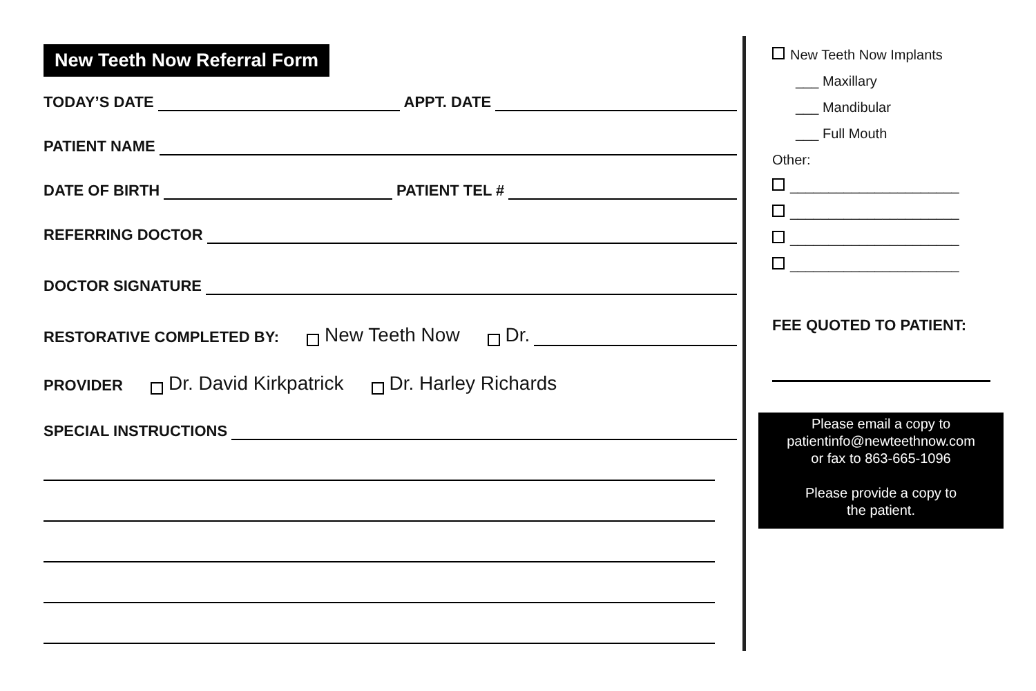New Teeth Now Referral Form
TODAY’S DATE APPT. DATE
PATIENT NAME
DATE OF BIRTH PATIENT TEL #
REFERRING DOCTOR
DOCTOR SIGNATURE
RESTORATIVE COMPLETED BY: New Teeth Now Dr.
PROVIDER Dr. David Kirkpatrick Dr. Harley Richards
SPECIAL INSTRUCTIONS
New Teeth Now Implants
___ Maxillary
___ Mandibular
___ Full Mouth
Other:
______________________
______________________
______________________
______________________
FEE QUOTED TO PATIENT:
Please email a copy to
patientinfo@newteethnow.com
or fax to 863-665-1096
Please provide a copy to
the patient.